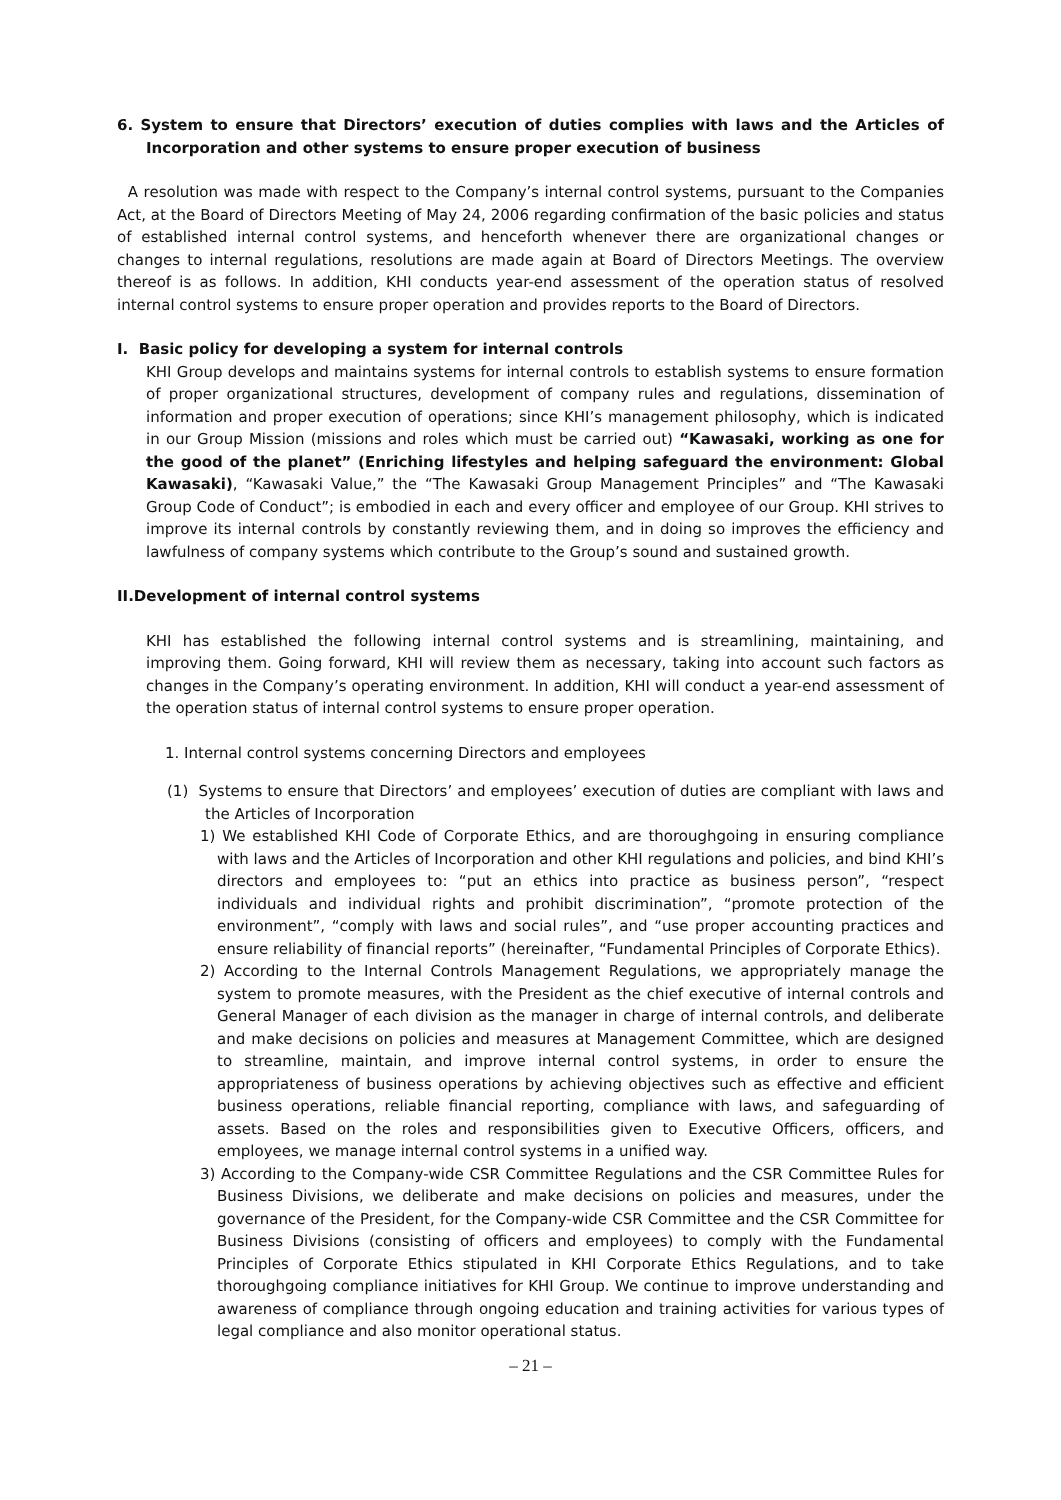6. System to ensure that Directors’ execution of duties complies with laws and the Articles of Incorporation and other systems to ensure proper execution of business
A resolution was made with respect to the Company’s internal control systems, pursuant to the Companies Act, at the Board of Directors Meeting of May 24, 2006 regarding confirmation of the basic policies and status of established internal control systems, and henceforth whenever there are organizational changes or changes to internal regulations, resolutions are made again at Board of Directors Meetings. The overview thereof is as follows. In addition, KHI conducts year-end assessment of the operation status of resolved internal control systems to ensure proper operation and provides reports to the Board of Directors.
I. Basic policy for developing a system for internal controls
KHI Group develops and maintains systems for internal controls to establish systems to ensure formation of proper organizational structures, development of company rules and regulations, dissemination of information and proper execution of operations; since KHI’s management philosophy, which is indicated in our Group Mission (missions and roles which must be carried out) “Kawasaki, working as one for the good of the planet” (Enriching lifestyles and helping safeguard the environment: Global Kawasaki), “Kawasaki Value,” the “The Kawasaki Group Management Principles” and “The Kawasaki Group Code of Conduct”; is embodied in each and every officer and employee of our Group. KHI strives to improve its internal controls by constantly reviewing them, and in doing so improves the efficiency and lawfulness of company systems which contribute to the Group’s sound and sustained growth.
II.Development of internal control systems
KHI has established the following internal control systems and is streamlining, maintaining, and improving them. Going forward, KHI will review them as necessary, taking into account such factors as changes in the Company’s operating environment. In addition, KHI will conduct a year-end assessment of the operation status of internal control systems to ensure proper operation.
1. Internal control systems concerning Directors and employees
(1) Systems to ensure that Directors’ and employees’ execution of duties are compliant with laws and the Articles of Incorporation
1) We established KHI Code of Corporate Ethics, and are thoroughgoing in ensuring compliance with laws and the Articles of Incorporation and other KHI regulations and policies, and bind KHI’s directors and employees to: “put an ethics into practice as business person”, “respect individuals and individual rights and prohibit discrimination”, “promote protection of the environment”, “comply with laws and social rules”, and “use proper accounting practices and ensure reliability of financial reports” (hereinafter, “Fundamental Principles of Corporate Ethics).
2) According to the Internal Controls Management Regulations, we appropriately manage the system to promote measures, with the President as the chief executive of internal controls and General Manager of each division as the manager in charge of internal controls, and deliberate and make decisions on policies and measures at Management Committee, which are designed to streamline, maintain, and improve internal control systems, in order to ensure the appropriateness of business operations by achieving objectives such as effective and efficient business operations, reliable financial reporting, compliance with laws, and safeguarding of assets. Based on the roles and responsibilities given to Executive Officers, officers, and employees, we manage internal control systems in a unified way.
3) According to the Company-wide CSR Committee Regulations and the CSR Committee Rules for Business Divisions, we deliberate and make decisions on policies and measures, under the governance of the President, for the Company-wide CSR Committee and the CSR Committee for Business Divisions (consisting of officers and employees) to comply with the Fundamental Principles of Corporate Ethics stipulated in KHI Corporate Ethics Regulations, and to take thoroughgoing compliance initiatives for KHI Group. We continue to improve understanding and awareness of compliance through ongoing education and training activities for various types of legal compliance and also monitor operational status.
– 21 –